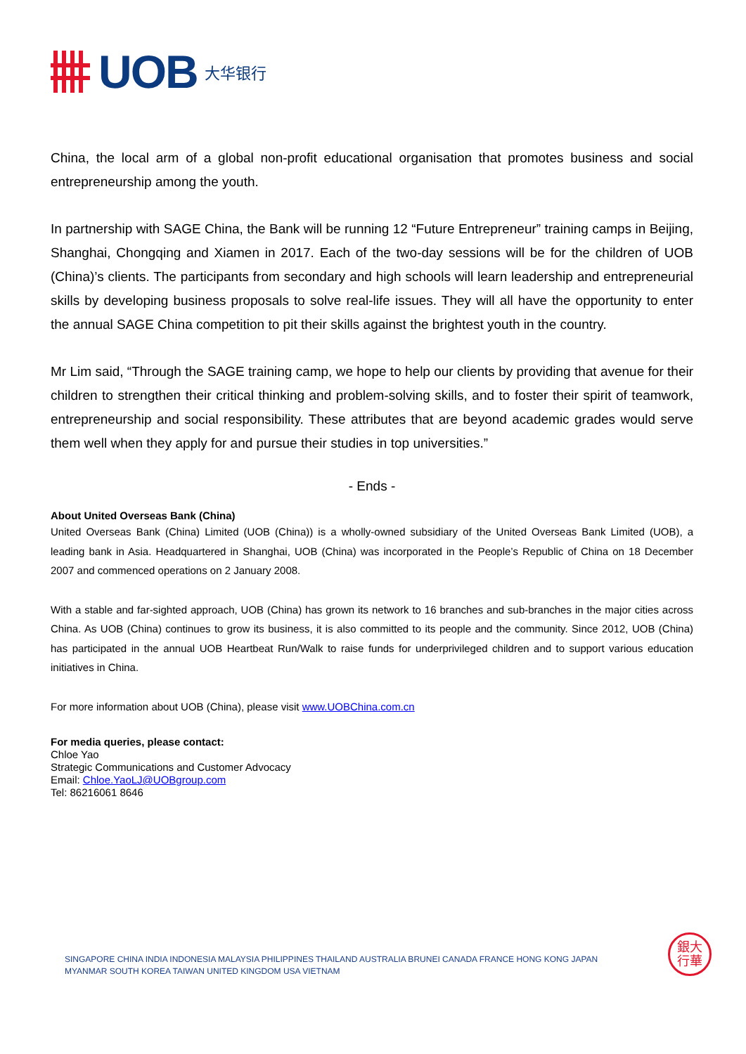UOB 大华银行
China, the local arm of a global non-profit educational organisation that promotes business and social entrepreneurship among the youth.
In partnership with SAGE China, the Bank will be running 12 “Future Entrepreneur” training camps in Beijing, Shanghai, Chongqing and Xiamen in 2017. Each of the two-day sessions will be for the children of UOB (China)’s clients. The participants from secondary and high schools will learn leadership and entrepreneurial skills by developing business proposals to solve real-life issues. They will all have the opportunity to enter the annual SAGE China competition to pit their skills against the brightest youth in the country.
Mr Lim said, “Through the SAGE training camp, we hope to help our clients by providing that avenue for their children to strengthen their critical thinking and problem-solving skills, and to foster their spirit of teamwork, entrepreneurship and social responsibility. These attributes that are beyond academic grades would serve them well when they apply for and pursue their studies in top universities.”
- Ends -
About United Overseas Bank (China)
United Overseas Bank (China) Limited (UOB (China)) is a wholly-owned subsidiary of the United Overseas Bank Limited (UOB), a leading bank in Asia. Headquartered in Shanghai, UOB (China) was incorporated in the People’s Republic of China on 18 December 2007 and commenced operations on 2 January 2008.
With a stable and far-sighted approach, UOB (China) has grown its network to 16 branches and sub-branches in the major cities across China. As UOB (China) continues to grow its business, it is also committed to its people and the community. Since 2012, UOB (China) has participated in the annual UOB Heartbeat Run/Walk to raise funds for underprivileged children and to support various education initiatives in China.
For more information about UOB (China), please visit www.UOBChina.com.cn
For media queries, please contact:
Chloe Yao
Strategic Communications and Customer Advocacy
Email: Chloe.YaoLJ@UOBgroup.com
Tel: 86216061 8646
SINGAPORE CHINA INDIA INDONESIA MALAYSIA PHILIPPINES THAILAND AUSTRALIA BRUNEI CANADA FRANCE HONG KONG JAPAN
MYANMAR SOUTH KOREA TAIWAN UNITED KINGDOM USA VIETNAM
銀大
行華